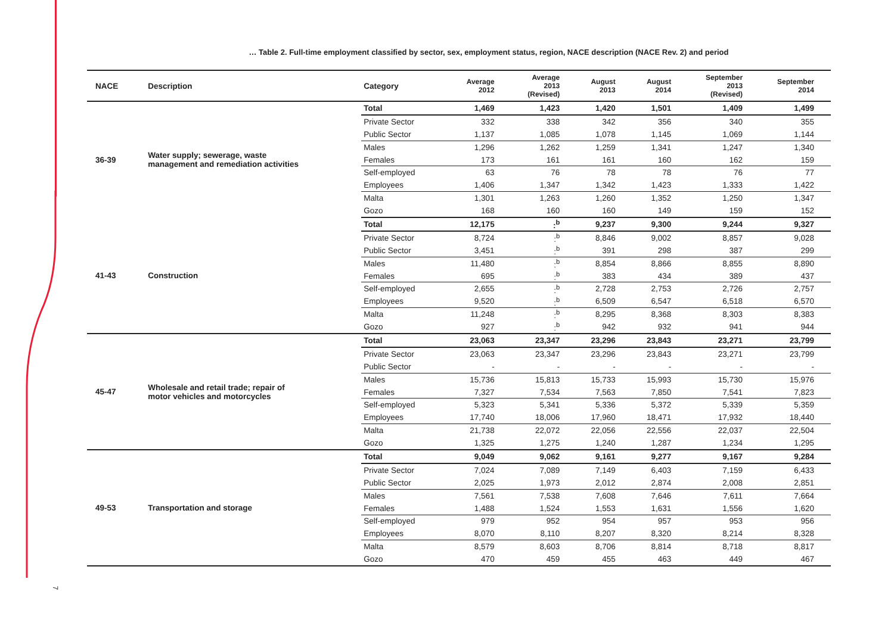… Table 2. Full-time employment classified by sector, sex, employment status, region, NACE description (NACE Rev. 2) and period
| NACE | Description | Category | Average 2012 | Average 2013 (Revised) | August 2013 | August 2014 | September 2013 (Revised) | September 2014 |
| --- | --- | --- | --- | --- | --- | --- | --- | --- |
| 36-39 | Water supply; sewerage, waste management and remediation activities | Total | 1,469 | 1,423 | 1,420 | 1,501 | 1,409 | 1,499 |
| | | Private Sector | 332 | 338 | 342 | 356 | 340 | 355 |
| | | Public Sector | 1,137 | 1,085 | 1,078 | 1,145 | 1,069 | 1,144 |
| | | Males | 1,296 | 1,262 | 1,259 | 1,341 | 1,247 | 1,340 |
| | | Females | 173 | 161 | 161 | 160 | 162 | 159 |
| | | Self-employed | 63 | 76 | 78 | 78 | 76 | 77 |
| | | Employees | 1,406 | 1,347 | 1,342 | 1,423 | 1,333 | 1,422 |
| | | Malta | 1,301 | 1,263 | 1,260 | 1,352 | 1,250 | 1,347 |
| | | Gozo | 168 | 160 | 160 | 149 | 159 | 152 |
| 41-43 | Construction | Total | 12,175 | :<sup>b</sup> | 9,237 | 9,300 | 9,244 | 9,327 |
| | | Private Sector | 8,724 | :<sup>b</sup> | 8,846 | 9,002 | 8,857 | 9,028 |
| | | Public Sector | 3,451 | :<sup>b</sup> | 391 | 298 | 387 | 299 |
| | | Males | 11,480 | :<sup>b</sup> | 8,854 | 8,866 | 8,855 | 8,890 |
| | | Females | 695 | :<sup>b</sup> | 383 | 434 | 389 | 437 |
| | | Self-employed | 2,655 | :<sup>b</sup> | 2,728 | 2,753 | 2,726 | 2,757 |
| | | Employees | 9,520 | :<sup>b</sup> | 6,509 | 6,547 | 6,518 | 6,570 |
| | | Malta | 11,248 | :<sup>b</sup> | 8,295 | 8,368 | 8,303 | 8,383 |
| | | Gozo | 927 | :<sup>b</sup> | 942 | 932 | 941 | 944 |
| 45-47 | Wholesale and retail trade; repair of motor vehicles and motorcycles | Total | 23,063 | 23,347 | 23,296 | 23,843 | 23,271 | 23,799 |
| | | Private Sector | 23,063 | 23,347 | 23,296 | 23,843 | 23,271 | 23,799 |
| | | Public Sector | - | - | - | - | - | - |
| | | Males | 15,736 | 15,813 | 15,733 | 15,993 | 15,730 | 15,976 |
| | | Females | 7,327 | 7,534 | 7,563 | 7,850 | 7,541 | 7,823 |
| | | Self-employed | 5,323 | 5,341 | 5,336 | 5,372 | 5,339 | 5,359 |
| | | Employees | 17,740 | 18,006 | 17,960 | 18,471 | 17,932 | 18,440 |
| | | Malta | 21,738 | 22,072 | 22,056 | 22,556 | 22,037 | 22,504 |
| | | Gozo | 1,325 | 1,275 | 1,240 | 1,287 | 1,234 | 1,295 |
| 49-53 | Transportation and storage | Total | 9,049 | 9,062 | 9,161 | 9,277 | 9,167 | 9,284 |
| | | Private Sector | 7,024 | 7,089 | 7,149 | 6,403 | 7,159 | 6,433 |
| | | Public Sector | 2,025 | 1,973 | 2,012 | 2,874 | 2,008 | 2,851 |
| | | Males | 7,561 | 7,538 | 7,608 | 7,646 | 7,611 | 7,664 |
| | | Females | 1,488 | 1,524 | 1,553 | 1,631 | 1,556 | 1,620 |
| | | Self-employed | 979 | 952 | 954 | 957 | 953 | 956 |
| | | Employees | 8,070 | 8,110 | 8,207 | 8,320 | 8,214 | 8,328 |
| | | Malta | 8,579 | 8,603 | 8,706 | 8,814 | 8,718 | 8,817 |
| | | Gozo | 470 | 459 | 455 | 463 | 449 | 467 |
7